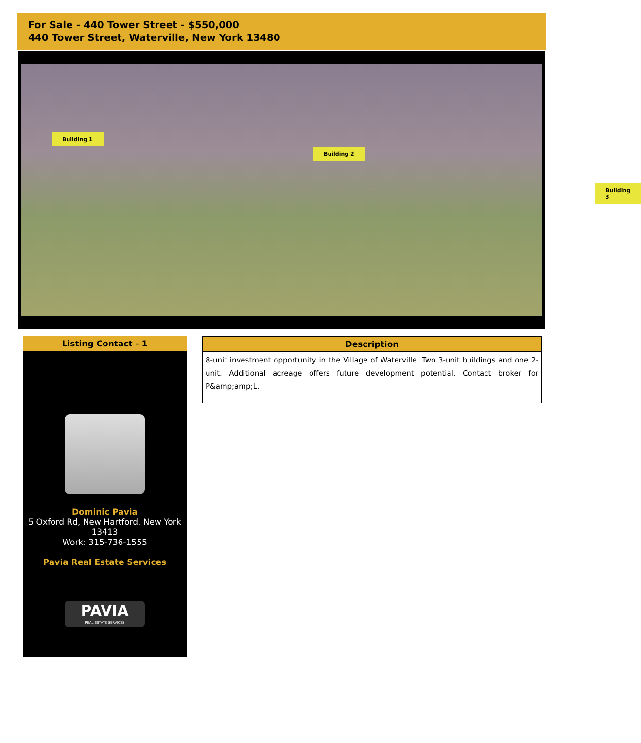For Sale - 440 Tower Street - $550,000
440 Tower Street, Waterville, New York 13480
Building 1
Building 2
Building 3
Listing Contact - 1
Dominic Pavia
5 Oxford Rd, New Hartford, New York 13413
Work: 315-736-1555
Pavia Real Estate Services
PAVIA
REAL ESTATE SERVICES
Description
8-unit investment opportunity in the Village of Waterville. Two 3-unit buildings and one 2-unit. Additional acreage offers future development potential. Contact broker for P&amp;amp;L.